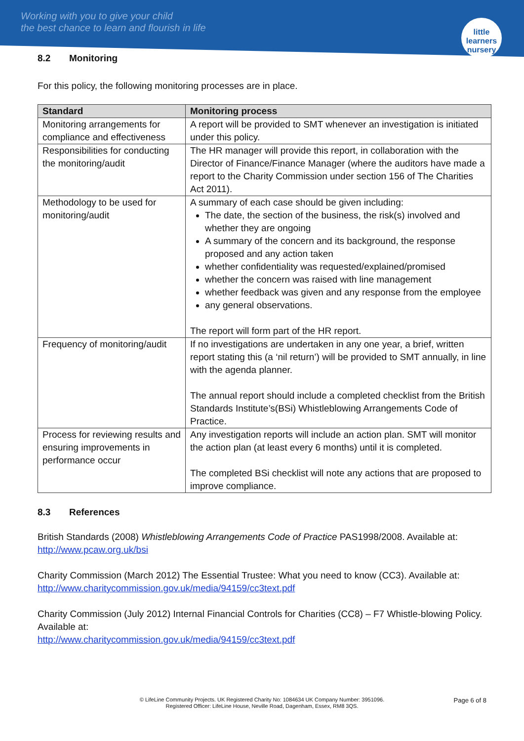Working with you to give your child
the best chance to learn and flourish in life
little learners
nursery
8.2 Monitoring
For this policy, the following monitoring processes are in place.
| Standard | Monitoring process |
| --- | --- |
| Monitoring arrangements for compliance and effectiveness | A report will be provided to SMT whenever an investigation is initiated under this policy. |
| Responsibilities for conducting the monitoring/audit | The HR manager will provide this report, in collaboration with the Director of Finance/Finance Manager (where the auditors have made a report to the Charity Commission under section 156 of The Charities Act 2011). |
| Methodology to be used for monitoring/audit | A summary of each case should be given including: The date, the section of the business, the risk(s) involved and whether they are ongoing A summary of the concern and its background, the response proposed and any action taken whether confidentiality was requested/explained/promised whether the concern was raised with line management whether feedback was given and any response from the employee any general observations. The report will form part of the HR report. |
| Frequency of monitoring/audit | If no investigations are undertaken in any one year, a brief, written report stating this (a ‘nil return’) will be provided to SMT annually, in line with the agenda planner. The annual report should include a completed checklist from the British Standards Institute’s(BSi) Whistleblowing Arrangements Code of Practice. |
| Process for reviewing results and ensuring improvements in performance occur | Any investigation reports will include an action plan. SMT will monitor the action plan (at least every 6 months) until it is completed. The completed BSi checklist will note any actions that are proposed to improve compliance. |
8.3 References
British Standards (2008) Whistleblowing Arrangements Code of Practice PAS1998/2008. Available at: http://www.pcaw.org.uk/bsi
Charity Commission (March 2012) The Essential Trustee: What you need to know (CC3). Available at: http://www.charitycommission.gov.uk/media/94159/cc3text.pdf
Charity Commission (July 2012) Internal Financial Controls for Charities (CC8) – F7 Whistle-blowing Policy. Available at:
http://www.charitycommission.gov.uk/media/94159/cc3text.pdf
Page 6 of 8
© LifeLine Community Projects. UK Registered Charity No: 1084634 UK Company Number: 3951096.
Registered Officer: LifeLine House, Neville Road, Dagenham, Essex, RM8 3QS.